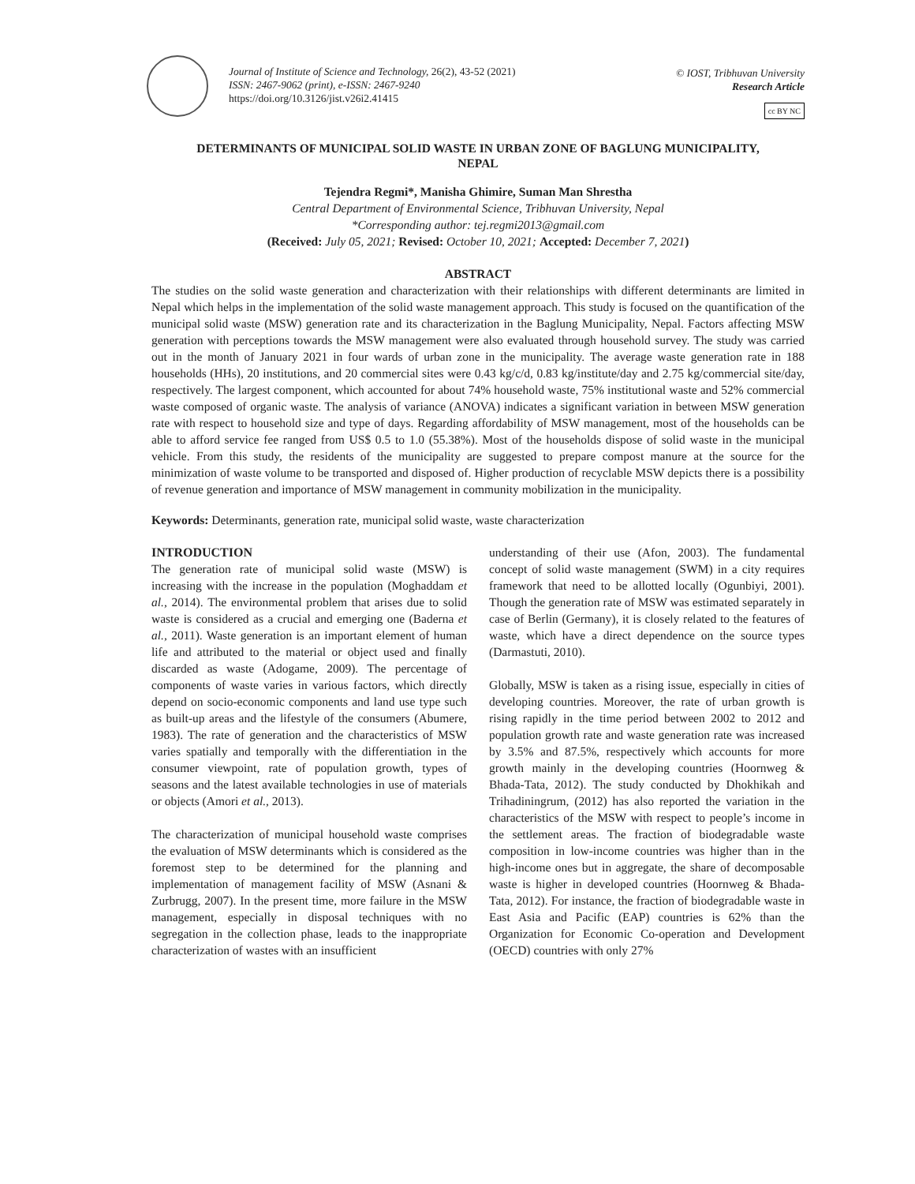Journal of Institute of Science and Technology, 26(2), 43-52 (2021)
ISSN: 2467-9062 (print), e-ISSN: 2467-9240
https://doi.org/10.3126/jist.v26i2.41415
© IOST, Tribhuvan University
Research Article
cc BY NC
DETERMINANTS OF MUNICIPAL SOLID WASTE IN URBAN ZONE OF BAGLUNG MUNICIPALITY, NEPAL
Tejendra Regmi*, Manisha Ghimire, Suman Man Shrestha
Central Department of Environmental Science, Tribhuvan University, Nepal
*Corresponding author: tej.regmi2013@gmail.com
(Received: July 05, 2021; Revised: October 10, 2021; Accepted: December 7, 2021)
ABSTRACT
The studies on the solid waste generation and characterization with their relationships with different determinants are limited in Nepal which helps in the implementation of the solid waste management approach. This study is focused on the quantification of the municipal solid waste (MSW) generation rate and its characterization in the Baglung Municipality, Nepal. Factors affecting MSW generation with perceptions towards the MSW management were also evaluated through household survey. The study was carried out in the month of January 2021 in four wards of urban zone in the municipality. The average waste generation rate in 188 households (HHs), 20 institutions, and 20 commercial sites were 0.43 kg/c/d, 0.83 kg/institute/day and 2.75 kg/commercial site/day, respectively. The largest component, which accounted for about 74% household waste, 75% institutional waste and 52% commercial waste composed of organic waste. The analysis of variance (ANOVA) indicates a significant variation in between MSW generation rate with respect to household size and type of days. Regarding affordability of MSW management, most of the households can be able to afford service fee ranged from US$ 0.5 to 1.0 (55.38%). Most of the households dispose of solid waste in the municipal vehicle. From this study, the residents of the municipality are suggested to prepare compost manure at the source for the minimization of waste volume to be transported and disposed of. Higher production of recyclable MSW depicts there is a possibility of revenue generation and importance of MSW management in community mobilization in the municipality.
Keywords: Determinants, generation rate, municipal solid waste, waste characterization
INTRODUCTION
The generation rate of municipal solid waste (MSW) is increasing with the increase in the population (Moghaddam et al., 2014). The environmental problem that arises due to solid waste is considered as a crucial and emerging one (Baderna et al., 2011). Waste generation is an important element of human life and attributed to the material or object used and finally discarded as waste (Adogame, 2009). The percentage of components of waste varies in various factors, which directly depend on socio-economic components and land use type such as built-up areas and the lifestyle of the consumers (Abumere, 1983). The rate of generation and the characteristics of MSW varies spatially and temporally with the differentiation in the consumer viewpoint, rate of population growth, types of seasons and the latest available technologies in use of materials or objects (Amori et al., 2013).
The characterization of municipal household waste comprises the evaluation of MSW determinants which is considered as the foremost step to be determined for the planning and implementation of management facility of MSW (Asnani & Zurbrugg, 2007). In the present time, more failure in the MSW management, especially in disposal techniques with no segregation in the collection phase, leads to the inappropriate characterization of wastes with an insufficient
understanding of their use (Afon, 2003). The fundamental concept of solid waste management (SWM) in a city requires framework that need to be allotted locally (Ogunbiyi, 2001). Though the generation rate of MSW was estimated separately in case of Berlin (Germany), it is closely related to the features of waste, which have a direct dependence on the source types (Darmastuti, 2010).
Globally, MSW is taken as a rising issue, especially in cities of developing countries. Moreover, the rate of urban growth is rising rapidly in the time period between 2002 to 2012 and population growth rate and waste generation rate was increased by 3.5% and 87.5%, respectively which accounts for more growth mainly in the developing countries (Hoornweg & Bhada-Tata, 2012). The study conducted by Dhokhikah and Trihadiningrum, (2012) has also reported the variation in the characteristics of the MSW with respect to people’s income in the settlement areas. The fraction of biodegradable waste composition in low-income countries was higher than in the high-income ones but in aggregate, the share of decomposable waste is higher in developed countries (Hoornweg & Bhada-Tata, 2012). For instance, the fraction of biodegradable waste in East Asia and Pacific (EAP) countries is 62% than the Organization for Economic Co-operation and Development (OECD) countries with only 27%